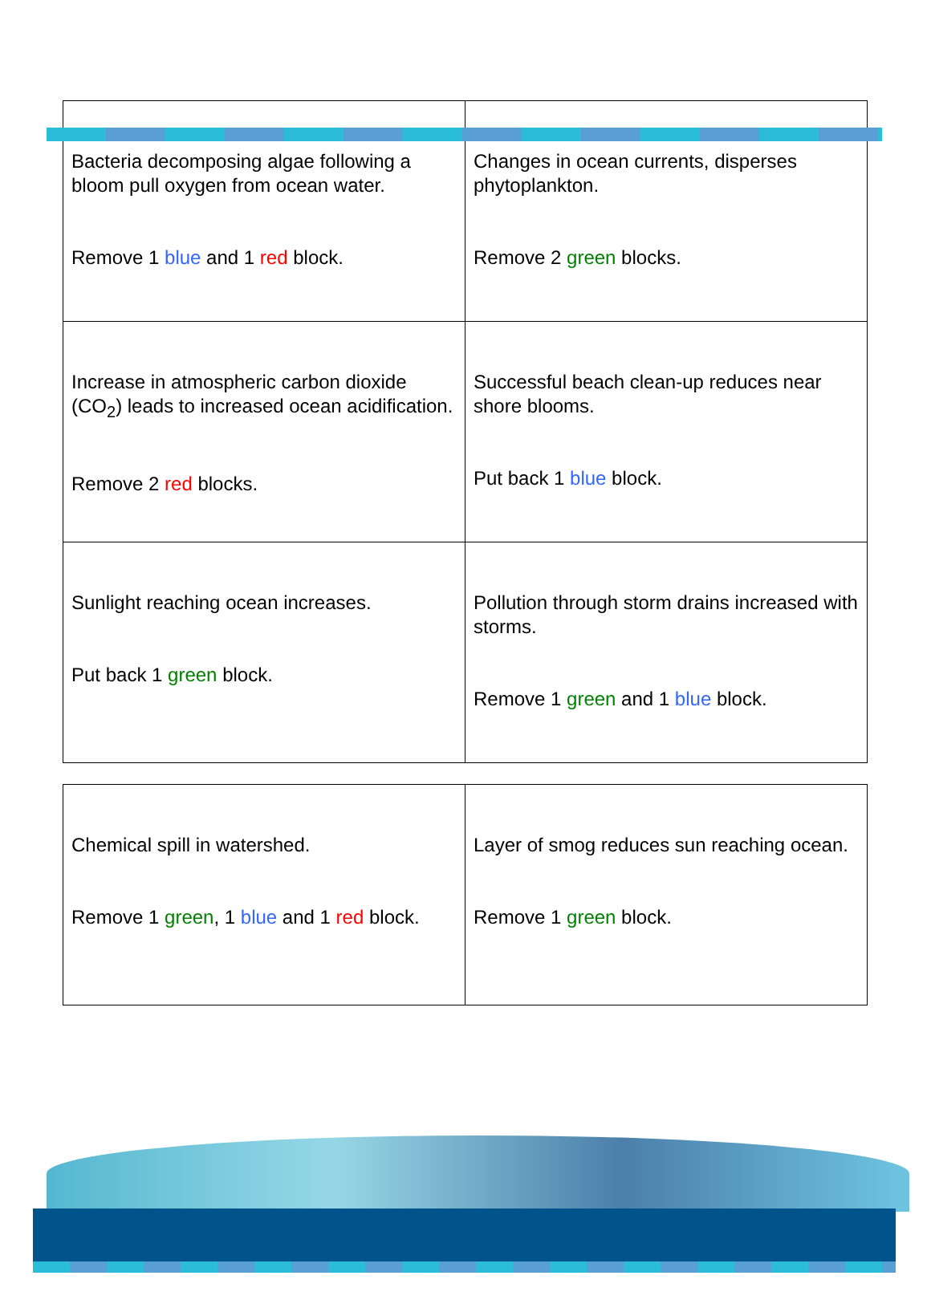| Bacteria decomposing algae following a bloom pull oxygen from ocean water. Remove 1 blue and 1 red block. | Changes in ocean currents, disperses phytoplankton. Remove 2 green blocks. |
| Increase in atmospheric carbon dioxide (CO<sub>2</sub>) leads to increased ocean acidification. Remove 2 red blocks. | Successful beach clean-up reduces near shore blooms. Put back 1 blue block. |
| Sunlight reaching ocean increases. Put back 1 green block. | Pollution through storm drains increased with storms. Remove 1 green and 1 blue block. |
| Chemical spill in watershed. Remove 1 green , 1 blue and 1 red block. | Layer of smog reduces sun reaching ocean. Remove 1 green block. |